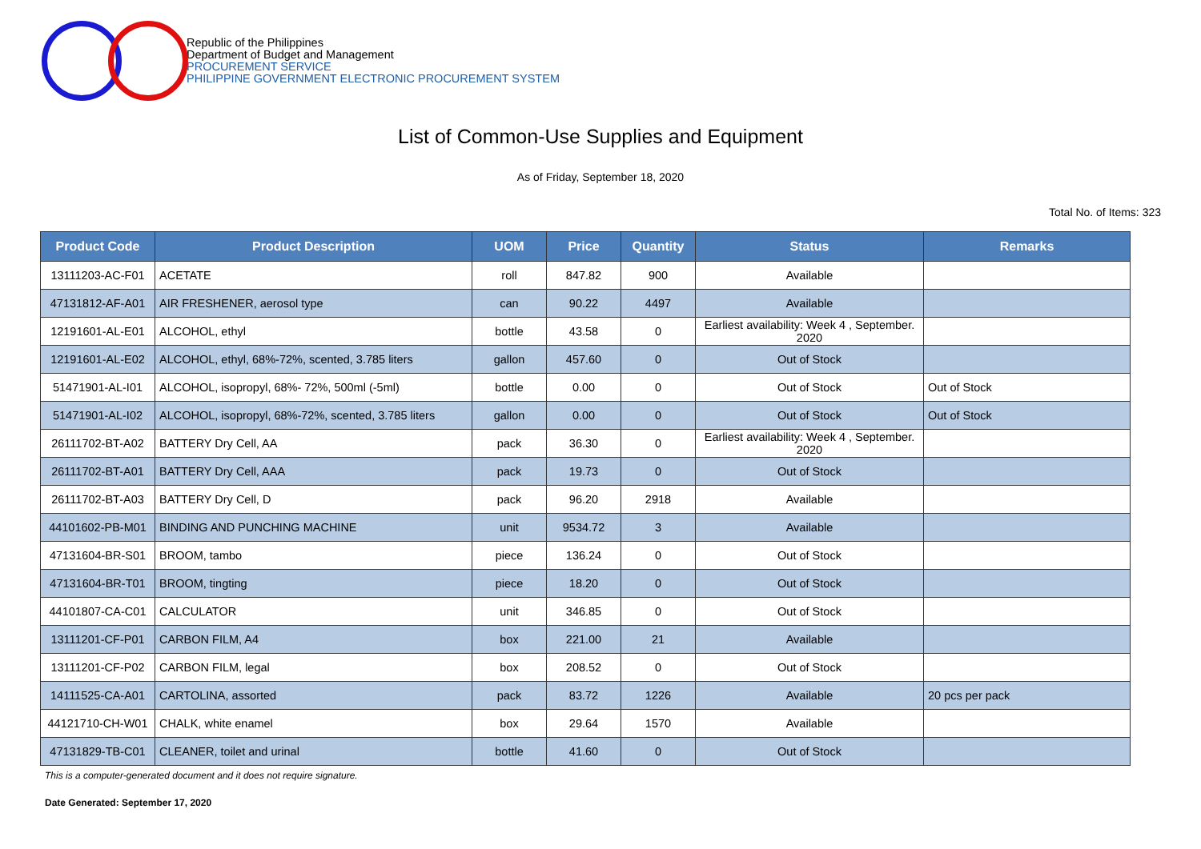Republic of the Philippines
Department of Budget and Management
PROCUREMENT SERVICE
PHILIPPINE GOVERNMENT ELECTRONIC PROCUREMENT SYSTEM
List of Common-Use Supplies and Equipment
As of Friday, September 18, 2020
Total No. of Items: 323
| Product Code | Product Description | UOM | Price | Quantity | Status | Remarks |
| --- | --- | --- | --- | --- | --- | --- |
| 13111203-AC-F01 | ACETATE | roll | 847.82 | 900 | Available | |
| 47131812-AF-A01 | AIR FRESHENER, aerosol type | can | 90.22 | 4497 | Available | |
| 12191601-AL-E01 | ALCOHOL, ethyl | bottle | 43.58 | 0 | Earliest availability: Week 4 , September. 2020 | |
| 12191601-AL-E02 | ALCOHOL, ethyl, 68%-72%, scented, 3.785 liters | gallon | 457.60 | 0 | Out of Stock | |
| 51471901-AL-I01 | ALCOHOL, isopropyl, 68%- 72%, 500ml (-5ml) | bottle | 0.00 | 0 | Out of Stock | Out of Stock |
| 51471901-AL-I02 | ALCOHOL, isopropyl, 68%-72%, scented, 3.785 liters | gallon | 0.00 | 0 | Out of Stock | Out of Stock |
| 26111702-BT-A02 | BATTERY Dry Cell, AA | pack | 36.30 | 0 | Earliest availability: Week 4 , September. 2020 | |
| 26111702-BT-A01 | BATTERY Dry Cell, AAA | pack | 19.73 | 0 | Out of Stock | |
| 26111702-BT-A03 | BATTERY Dry Cell, D | pack | 96.20 | 2918 | Available | |
| 44101602-PB-M01 | BINDING AND PUNCHING MACHINE | unit | 9534.72 | 3 | Available | |
| 47131604-BR-S01 | BROOM, tambo | piece | 136.24 | 0 | Out of Stock | |
| 47131604-BR-T01 | BROOM, tingting | piece | 18.20 | 0 | Out of Stock | |
| 44101807-CA-C01 | CALCULATOR | unit | 346.85 | 0 | Out of Stock | |
| 13111201-CF-P01 | CARBON FILM, A4 | box | 221.00 | 21 | Available | |
| 13111201-CF-P02 | CARBON FILM, legal | box | 208.52 | 0 | Out of Stock | |
| 14111525-CA-A01 | CARTOLINA, assorted | pack | 83.72 | 1226 | Available | 20 pcs per pack |
| 44121710-CH-W01 | CHALK, white enamel | box | 29.64 | 1570 | Available | |
| 47131829-TB-C01 | CLEANER, toilet and urinal | bottle | 41.60 | 0 | Out of Stock | |
This is a computer-generated document and it does not require signature.
Date Generated: September 17, 2020